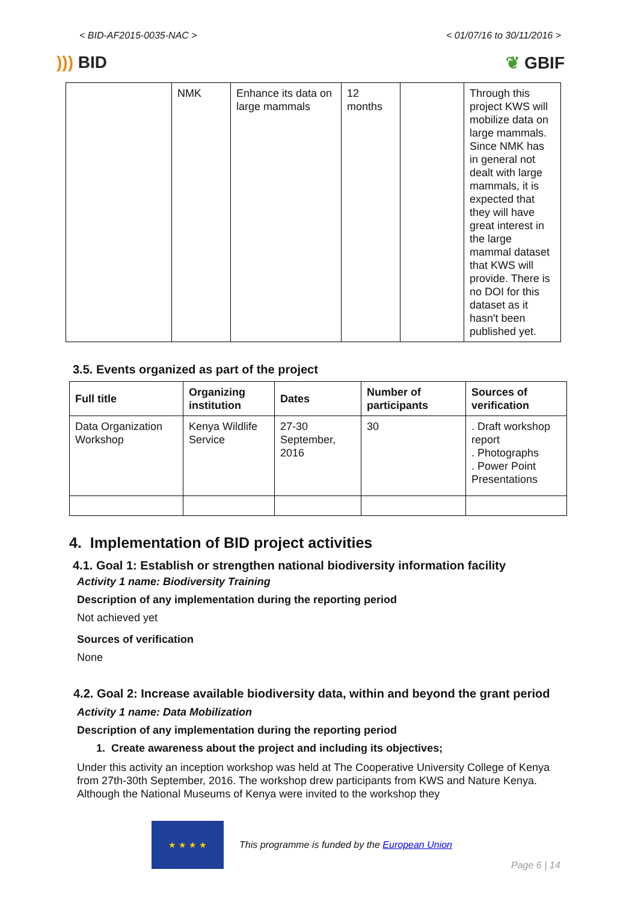< BID-AF2015-0035-NAC > < 01/07/16 to 30/11/2016 >
))) BID ❦ GBIF
| | NMK | Enhance its data on large mammals | 12 months | | Through this project KWS will mobilize data on large mammals. Since NMK has in general not dealt with large mammals, it is expected that they will have great interest in the large mammal dataset that KWS will provide. There is no DOI for this dataset as it hasn't been published yet. |
3.5. Events organized as part of the project
| Full title | Organizing institution | Dates | Number of participants | Sources of verification |
| --- | --- | --- | --- | --- |
| Data Organization Workshop | Kenya Wildlife Service | 27-30 September, 2016 | 30 | . Draft workshop report . Photographs . Power Point Presentations |
4. Implementation of BID project activities
4.1. Goal 1: Establish or strengthen national biodiversity information facility
Activity 1 name: Biodiversity Training
Description of any implementation during the reporting period
Not achieved yet
Sources of verification
None
4.2. Goal 2: Increase available biodiversity data, within and beyond the grant period
Activity 1 name: Data Mobilization
Description of any implementation during the reporting period
1. Create awareness about the project and including its objectives;
Under this activity an inception workshop was held at The Cooperative University College of Kenya from 27th-30th September, 2016. The workshop drew participants from KWS and Nature Kenya. Although the National Museums of Kenya were invited to the workshop they
★ ★ ★ ★
This programme is funded by the European Union
Page 6 | 14